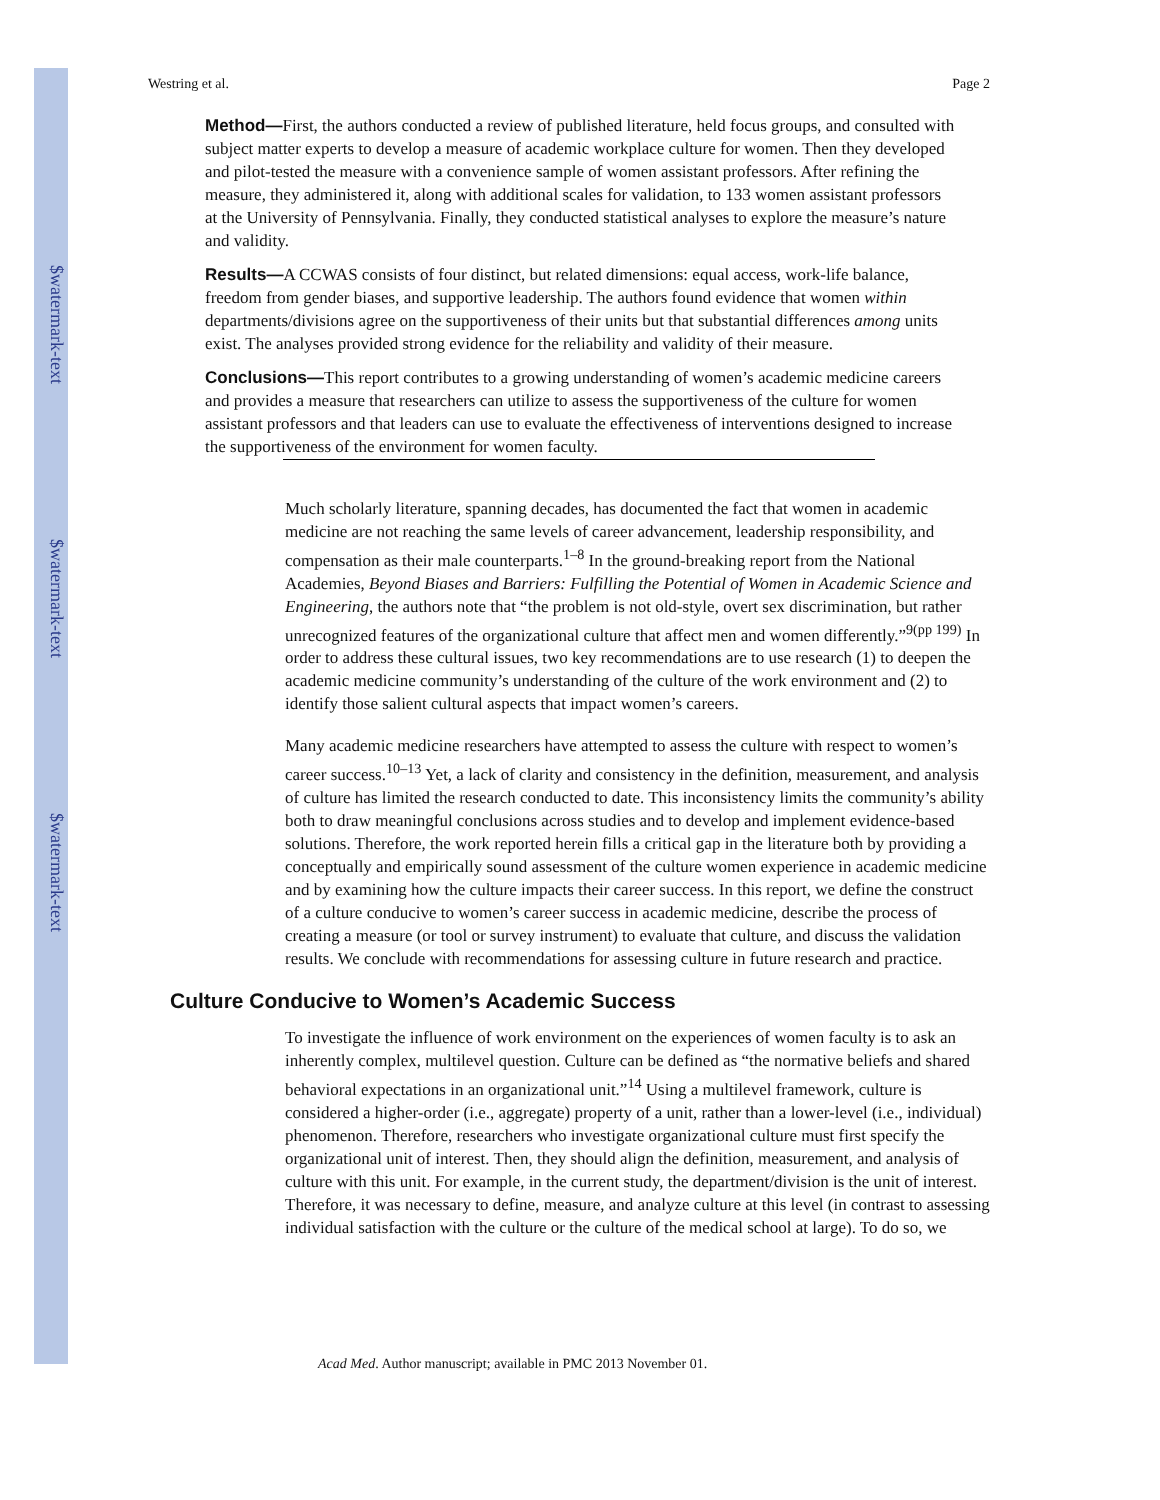$watermark-text
$watermark-text
$watermark-text
Westring et al. Page 2
Method—First, the authors conducted a review of published literature, held focus groups, and consulted with subject matter experts to develop a measure of academic workplace culture for women. Then they developed and pilot-tested the measure with a convenience sample of women assistant professors. After refining the measure, they administered it, along with additional scales for validation, to 133 women assistant professors at the University of Pennsylvania. Finally, they conducted statistical analyses to explore the measure’s nature and validity.
Results—A CCWAS consists of four distinct, but related dimensions: equal access, work-life balance, freedom from gender biases, and supportive leadership. The authors found evidence that women within departments/divisions agree on the supportiveness of their units but that substantial differences among units exist. The analyses provided strong evidence for the reliability and validity of their measure.
Conclusions—This report contributes to a growing understanding of women’s academic medicine careers and provides a measure that researchers can utilize to assess the supportiveness of the culture for women assistant professors and that leaders can use to evaluate the effectiveness of interventions designed to increase the supportiveness of the environment for women faculty.
Much scholarly literature, spanning decades, has documented the fact that women in academic medicine are not reaching the same levels of career advancement, leadership responsibility, and compensation as their male counterparts.<sup>1–8</sup> In the ground-breaking report from the National Academies, Beyond Biases and Barriers: Fulfilling the Potential of Women in Academic Science and Engineering, the authors note that “the problem is not old-style, overt sex discrimination, but rather unrecognized features of the organizational culture that affect men and women differently.”<sup>9(pp 199)</sup> In order to address these cultural issues, two key recommendations are to use research (1) to deepen the academic medicine community’s understanding of the culture of the work environment and (2) to identify those salient cultural aspects that impact women’s careers.
Many academic medicine researchers have attempted to assess the culture with respect to women’s career success.<sup>10–13</sup> Yet, a lack of clarity and consistency in the definition, measurement, and analysis of culture has limited the research conducted to date. This inconsistency limits the community’s ability both to draw meaningful conclusions across studies and to develop and implement evidence-based solutions. Therefore, the work reported herein fills a critical gap in the literature both by providing a conceptually and empirically sound assessment of the culture women experience in academic medicine and by examining how the culture impacts their career success. In this report, we define the construct of a culture conducive to women’s career success in academic medicine, describe the process of creating a measure (or tool or survey instrument) to evaluate that culture, and discuss the validation results. We conclude with recommendations for assessing culture in future research and practice.
Culture Conducive to Women’s Academic Success
To investigate the influence of work environment on the experiences of women faculty is to ask an inherently complex, multilevel question. Culture can be defined as “the normative beliefs and shared behavioral expectations in an organizational unit.”<sup>14</sup> Using a multilevel framework, culture is considered a higher-order (i.e., aggregate) property of a unit, rather than a lower-level (i.e., individual) phenomenon. Therefore, researchers who investigate organizational culture must first specify the organizational unit of interest. Then, they should align the definition, measurement, and analysis of culture with this unit. For example, in the current study, the department/division is the unit of interest. Therefore, it was necessary to define, measure, and analyze culture at this level (in contrast to assessing individual satisfaction with the culture or the culture of the medical school at large). To do so, we
Acad Med. Author manuscript; available in PMC 2013 November 01.